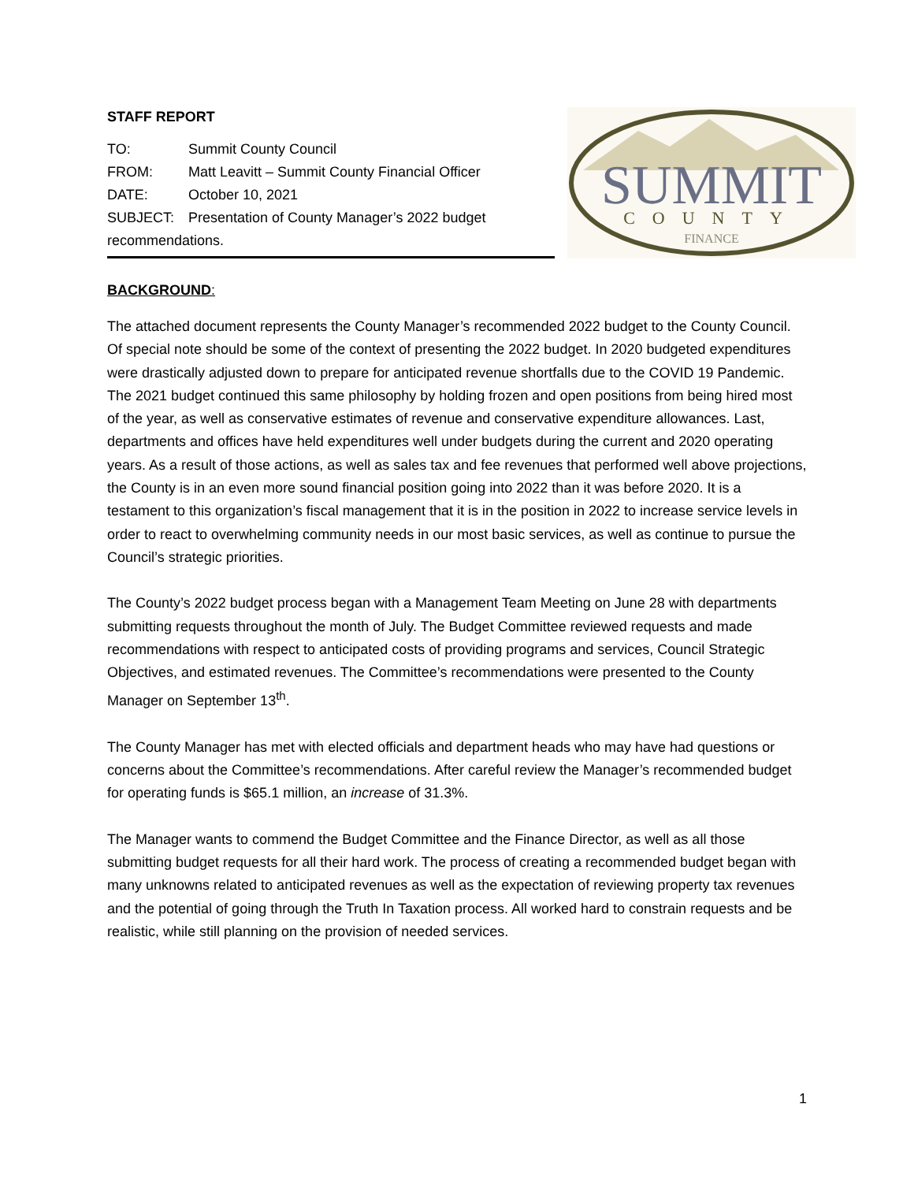STAFF REPORT
TO: Summit County Council
FROM: Matt Leavitt – Summit County Financial Officer
DATE: October 10, 2021
SUBJECT: Presentation of County Manager’s 2022 budget
recommendations.
SUMMIT
COUNTY
FINANCE
BACKGROUND:
The attached document represents the County Manager’s recommended 2022 budget to the County Council. Of special note should be some of the context of presenting the 2022 budget. In 2020 budgeted expenditures were drastically adjusted down to prepare for anticipated revenue shortfalls due to the COVID 19 Pandemic. The 2021 budget continued this same philosophy by holding frozen and open positions from being hired most of the year, as well as conservative estimates of revenue and conservative expenditure allowances. Last, departments and offices have held expenditures well under budgets during the current and 2020 operating years. As a result of those actions, as well as sales tax and fee revenues that performed well above projections, the County is in an even more sound financial position going into 2022 than it was before 2020. It is a testament to this organization’s fiscal management that it is in the position in 2022 to increase service levels in order to react to overwhelming community needs in our most basic services, as well as continue to pursue the Council’s strategic priorities.
The County’s 2022 budget process began with a Management Team Meeting on June 28 with departments submitting requests throughout the month of July. The Budget Committee reviewed requests and made recommendations with respect to anticipated costs of providing programs and services, Council Strategic Objectives, and estimated revenues. The Committee’s recommendations were presented to the County Manager on September 13<sup>th</sup>.
The County Manager has met with elected officials and department heads who may have had questions or concerns about the Committee’s recommendations. After careful review the Manager’s recommended budget for operating funds is $65.1 million, an increase of 31.3%.
The Manager wants to commend the Budget Committee and the Finance Director, as well as all those submitting budget requests for all their hard work. The process of creating a recommended budget began with many unknowns related to anticipated revenues as well as the expectation of reviewing property tax revenues and the potential of going through the Truth In Taxation process. All worked hard to constrain requests and be realistic, while still planning on the provision of needed services.
1